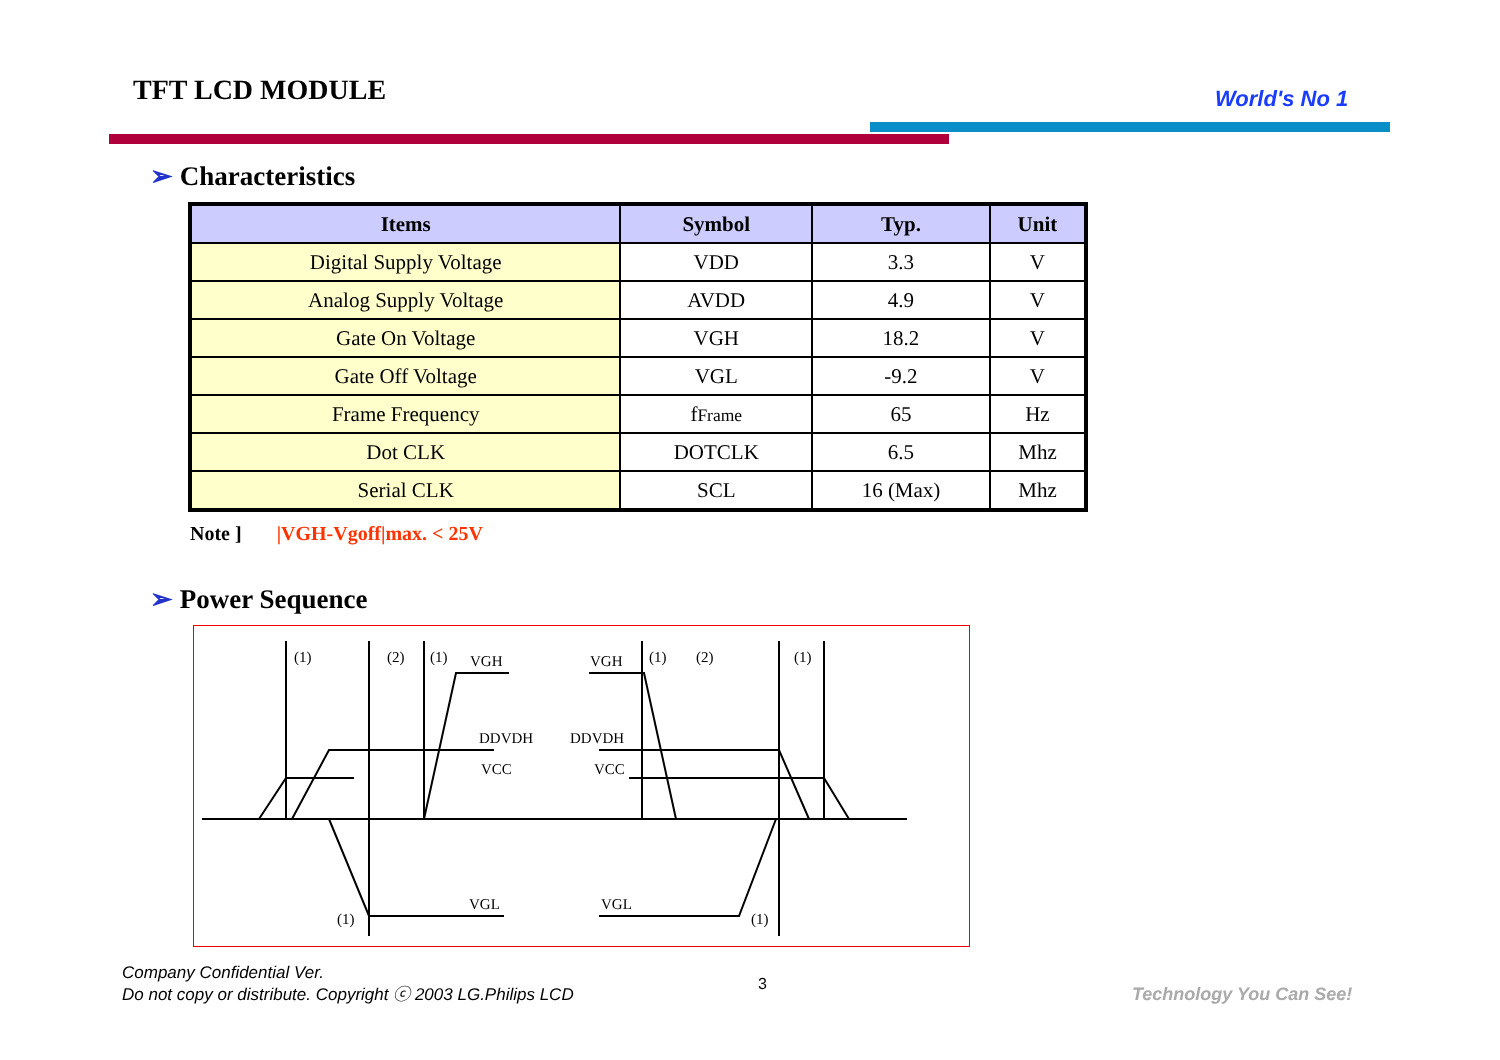TFT LCD MODULE World's No 1
➢ Characteristics
| Items | Symbol | Typ. | Unit |
| --- | --- | --- | --- |
| Digital Supply Voltage | VDD | 3.3 | V |
| Analog Supply Voltage | AVDD | 4.9 | V |
| Gate On Voltage | VGH | 18.2 | V |
| Gate Off Voltage | VGL | -9.2 | V |
| Frame Frequency | f Frame | 65 | Hz |
| Dot CLK | DOTCLK | 6.5 | Mhz |
| Serial CLK | SCL | 16 (Max) | Mhz |
Note ] |VGH-Vgoff|max. < 25V
➢ Power Sequence
(1)
(2)
(1)
VGH
VGH
(1)
(2)
(1)
DDVDH
DDVDH
VCC
VCC
VGL
VGL
(1)
(1)
Company Confidential Ver.
Do not copy or distribute. Copyright ⓒ 2003 LG.Philips LCD
3 Technology You Can See!